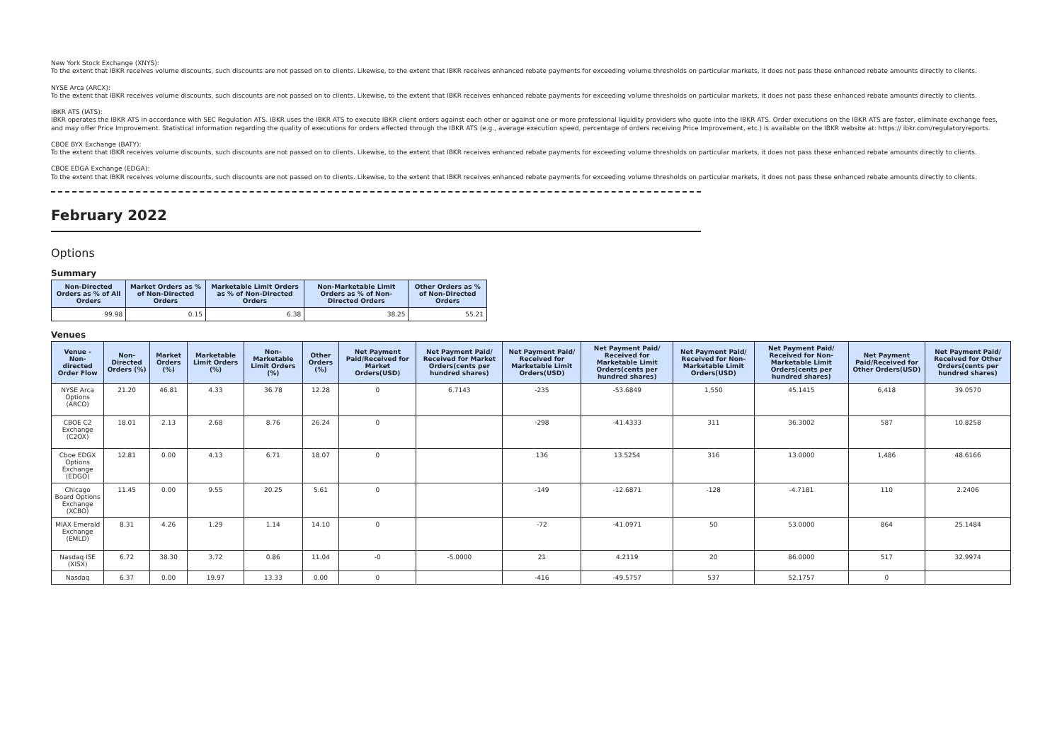New York Stock Exchange (XNYS):
To the extent that IBKR receives volume discounts, such discounts are not passed on to clients. Likewise, to the extent that IBKR receives enhanced rebate payments for exceeding volume thresholds on particular markets, it does not pass these enhanced rebate amounts directly to clients.
NYSE Arca (ARCX):
To the extent that IBKR receives volume discounts, such discounts are not passed on to clients. Likewise, to the extent that IBKR receives enhanced rebate payments for exceeding volume thresholds on particular markets, it does not pass these enhanced rebate amounts directly to clients.
IBKR ATS (IATS):
IBKR operates the IBKR ATS in accordance with SEC Regulation ATS. IBKR uses the IBKR ATS to execute IBKR client orders against each other or against one or more professional liquidity providers who quote into the IBKR ATS. Order executions on the IBKR ATS are faster, eliminate exchange fees, and may offer Price Improvement. Statistical information regarding the quality of executions for orders effected through the IBKR ATS (e.g., average execution speed, percentage of orders receiving Price Improvement, etc.) is available on the IBKR website at: https:// ibkr.com/regulatoryreports.
CBOE BYX Exchange (BATY):
To the extent that IBKR receives volume discounts, such discounts are not passed on to clients. Likewise, to the extent that IBKR receives enhanced rebate payments for exceeding volume thresholds on particular markets, it does not pass these enhanced rebate amounts directly to clients.
CBOE EDGA Exchange (EDGA):
To the extent that IBKR receives volume discounts, such discounts are not passed on to clients. Likewise, to the extent that IBKR receives enhanced rebate payments for exceeding volume thresholds on particular markets, it does not pass these enhanced rebate amounts directly to clients.
February 2022
Options
Summary
| Non-Directed Orders as % of All Orders | Market Orders as % of Non-Directed Orders | Marketable Limit Orders as % of Non-Directed Orders | Non-Marketable Limit Orders as % of Non-Directed Orders | Other Orders as % of Non-Directed Orders |
| --- | --- | --- | --- | --- |
| 99.98 | 0.15 | 6.38 | 38.25 | 55.21 |
Venues
| Venue - Non-directed Order Flow | Non-Directed Orders (%) | Market Orders (%) | Marketable Limit Orders (%) | Non-Marketable Limit Orders (%) | Other Orders (%) | Net Payment Paid/Received for Market Orders(USD) | Net Payment Paid/ Received for Market Orders(cents per hundred shares) | Net Payment Paid/ Received for Marketable Limit Orders(USD) | Net Payment Paid/ Received for Marketable Limit Orders(cents per hundred shares) | Net Payment Paid/ Received for Non-Marketable Limit Orders(USD) | Net Payment Paid/ Received for Non-Marketable Limit Orders(cents per hundred shares) | Net Payment Paid/Received for Other Orders(USD) | Net Payment Paid/ Received for Other Orders(cents per hundred shares) |
| --- | --- | --- | --- | --- | --- | --- | --- | --- | --- | --- | --- | --- | --- |
| NYSE Arca Options (ARCO) | 21.20 | 46.81 | 4.33 | 36.78 | 12.28 | 0 | 6.7143 | -235 | -53.6849 | 1,550 | 45.1415 | 6,418 | 39.0570 |
| CBOE C2 Exchange (C2OX) | 18.01 | 2.13 | 2.68 | 8.76 | 26.24 | 0 | | -298 | -41.4333 | 311 | 36.3002 | 587 | 10.8258 |
| Cboe EDGX Options Exchange (EDGO) | 12.81 | 0.00 | 4.13 | 6.71 | 18.07 | 0 | | 136 | 13.5254 | 316 | 13.0000 | 1,486 | 48.6166 |
| Chicago Board Options Exchange (XCBO) | 11.45 | 0.00 | 9.55 | 20.25 | 5.61 | 0 | | -149 | -12.6871 | -128 | -4.7181 | 110 | 2.2406 |
| MIAX Emerald Exchange (EMLD) | 8.31 | 4.26 | 1.29 | 1.14 | 14.10 | 0 | | -72 | -41.0971 | 50 | 53.0000 | 864 | 25.1484 |
| Nasdaq ISE (XISX) | 6.72 | 38.30 | 3.72 | 0.86 | 11.04 | -0 | -5.0000 | 21 | 4.2119 | 20 | 86.0000 | 517 | 32.9974 |
| Nasdaq | 6.37 | 0.00 | 19.97 | 13.33 | 0.00 | 0 | | -416 | -49.5757 | 537 | 52.1757 | 0 | |